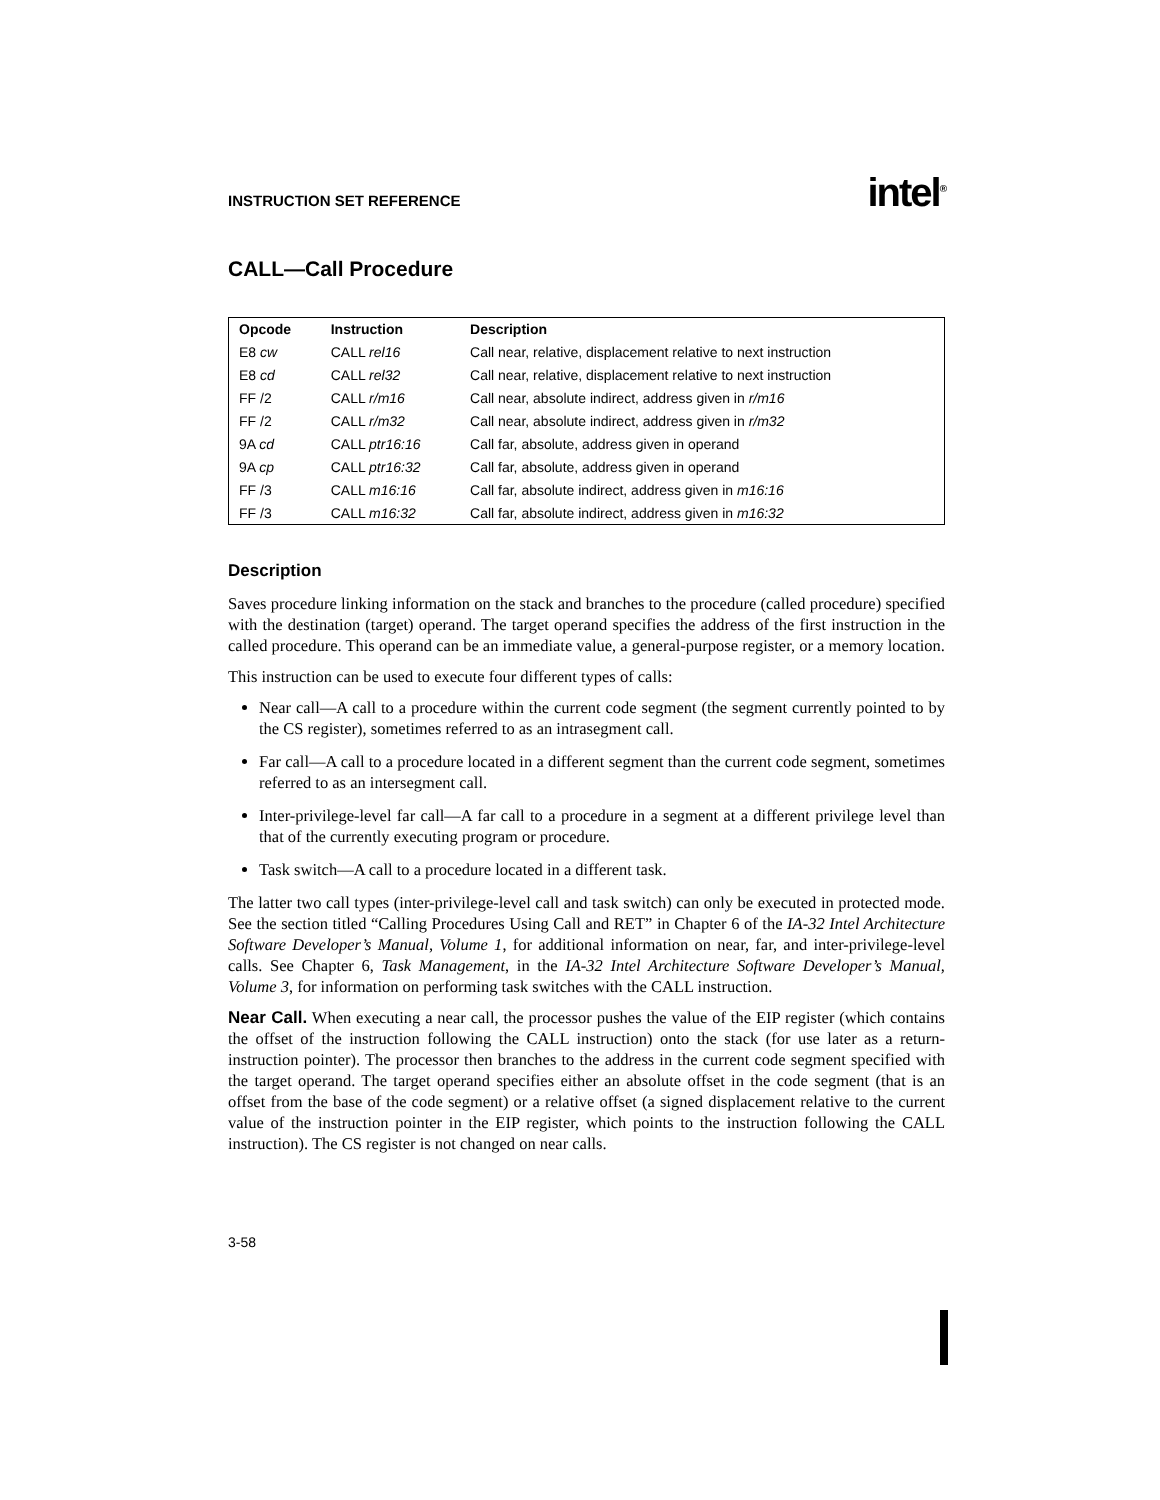INSTRUCTION SET REFERENCE intel<sup>®</sup>
CALL—Call Procedure
| Opcode | Instruction | Description |
| --- | --- | --- |
| E8 cw | CALL rel16 | Call near, relative, displacement relative to next instruction |
| E8 cd | CALL rel32 | Call near, relative, displacement relative to next instruction |
| FF /2 | CALL r/m16 | Call near, absolute indirect, address given in r/m16 |
| FF /2 | CALL r/m32 | Call near, absolute indirect, address given in r/m32 |
| 9A cd | CALL ptr16:16 | Call far, absolute, address given in operand |
| 9A cp | CALL ptr16:32 | Call far, absolute, address given in operand |
| FF /3 | CALL m16:16 | Call far, absolute indirect, address given in m16:16 |
| FF /3 | CALL m16:32 | Call far, absolute indirect, address given in m16:32 |
Description
Saves procedure linking information on the stack and branches to the procedure (called procedure) specified with the destination (target) operand. The target operand specifies the address of the first instruction in the called procedure. This operand can be an immediate value, a general-purpose register, or a memory location.
This instruction can be used to execute four different types of calls:
Near call—A call to a procedure within the current code segment (the segment currently pointed to by the CS register), sometimes referred to as an intrasegment call.
Far call—A call to a procedure located in a different segment than the current code segment, sometimes referred to as an intersegment call.
Inter-privilege-level far call—A far call to a procedure in a segment at a different privilege level than that of the currently executing program or procedure.
Task switch—A call to a procedure located in a different task.
The latter two call types (inter-privilege-level call and task switch) can only be executed in protected mode. See the section titled “Calling Procedures Using Call and RET” in Chapter 6 of the IA-32 Intel Architecture Software Developer’s Manual, Volume 1, for additional information on near, far, and inter-privilege-level calls. See Chapter 6, Task Management, in the IA-32 Intel Architecture Software Developer’s Manual, Volume 3, for information on performing task switches with the CALL instruction.
Near Call. When executing a near call, the processor pushes the value of the EIP register (which contains the offset of the instruction following the CALL instruction) onto the stack (for use later as a return-instruction pointer). The processor then branches to the address in the current code segment specified with the target operand. The target operand specifies either an absolute offset in the code segment (that is an offset from the base of the code segment) or a relative offset (a signed displacement relative to the current value of the instruction pointer in the EIP register, which points to the instruction following the CALL instruction). The CS register is not changed on near calls.
3-58